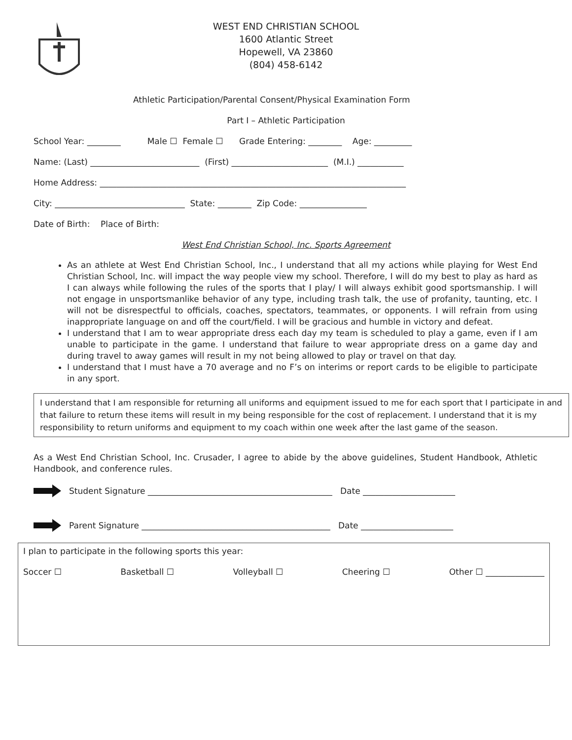WEST END CHRISTIAN SCHOOL
1600 Atlantic Street
Hopewell, VA 23860
(804) 458-6142
Athletic Participation/Parental Consent/Physical Examination Form
Part I – Athletic Participation
School Year: ________ Male ☐ Female ☐ Grade Entering: ________ Age: _________
Name: (Last) __________________________ (First) _______________________ (M.I.) ___________
Home Address: _________________________________________________________________________
City: _______________________________ State: ________ Zip Code: ________________
Date of Birth: Place of Birth:
West End Christian School, Inc. Sports Agreement
As an athlete at West End Christian School, Inc., I understand that all my actions while playing for West End Christian School, Inc. will impact the way people view my school. Therefore, I will do my best to play as hard as I can always while following the rules of the sports that I play/ I will always exhibit good sportsmanship. I will not engage in unsportsmanlike behavior of any type, including trash talk, the use of profanity, taunting, etc. I will not be disrespectful to officials, coaches, spectators, teammates, or opponents. I will refrain from using inappropriate language on and off the court/field. I will be gracious and humble in victory and defeat.
I understand that I am to wear appropriate dress each day my team is scheduled to play a game, even if I am unable to participate in the game. I understand that failure to wear appropriate dress on a game day and during travel to away games will result in my not being allowed to play or travel on that day.
I understand that I must have a 70 average and no F’s on interims or report cards to be eligible to participate in any sport.
I understand that I am responsible for returning all uniforms and equipment issued to me for each sport that I participate in and that failure to return these items will result in my being responsible for the cost of replacement. I understand that it is my responsibility to return uniforms and equipment to my coach within one week after the last game of the season.
As a West End Christian School, Inc. Crusader, I agree to abide by the above guidelines, Student Handbook, Athletic Handbook, and conference rules.
Student Signature ____________________________________________ Date ______________________
Parent Signature _____________________________________________ Date ______________________
I plan to participate in the following sports this year:
Soccer ☐ Basketball ☐ Volleyball ☐ Cheering ☐ Other ☐ ______________